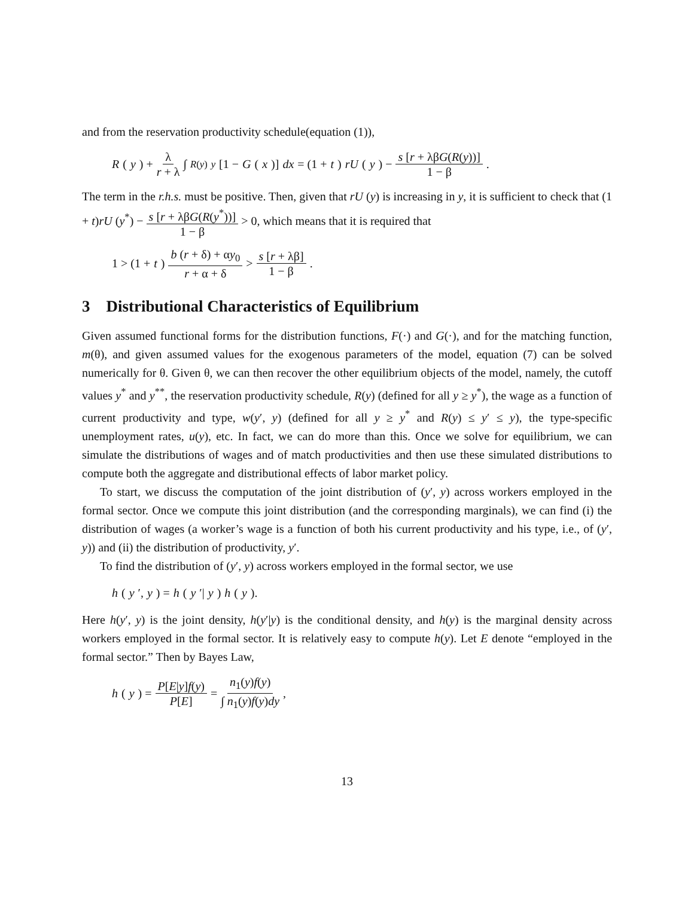and from the reservation productivity schedule(equation (1)),
R (y) + λ r + λ ∫<sub>R(y)</sub><sup>y</sup> [1 − G (x)] dx = (1 + t) rU (y) − s [r + λβG(R(y))] 1 − β.
The term in the r.h.s. must be positive. Then, given that rU (y) is increasing in y, it is sufficient to check that (1 + t)rU (y<sup>*</sup>) − s [r + λβG(R(y<sup>*</sup>))] 1 − β > 0, which means that it is required that
1 > (1 + t) b (r + δ) + αy<sub>0</sub> r + α + δ > s [r + λβ] 1 − β.
3 Distributional Characteristics of Equilibrium
Given assumed functional forms for the distribution functions, F(·) and G(·), and for the matching function, m(θ), and given assumed values for the exogenous parameters of the model, equation (7) can be solved numerically for θ. Given θ, we can then recover the other equilibrium objects of the model, namely, the cutoff values y<sup>*</sup> and y<sup>**</sup>, the reservation productivity schedule, R(y) (defined for all y ≥ y<sup>*</sup>), the wage as a function of current productivity and type, w(y′, y) (defined for all y ≥ y<sup>*</sup> and R(y) ≤ y′ ≤ y), the type-specific unemployment rates, u(y), etc. In fact, we can do more than this. Once we solve for equilibrium, we can simulate the distributions of wages and of match productivities and then use these simulated distributions to compute both the aggregate and distributional effects of labor market policy.
To start, we discuss the computation of the joint distribution of (y′, y) across workers employed in the formal sector. Once we compute this joint distribution (and the corresponding marginals), we can find (i) the distribution of wages (a worker’s wage is a function of both his current productivity and his type, i.e., of (y′, y)) and (ii) the distribution of productivity, y′.
To find the distribution of (y′, y) across workers employed in the formal sector, we use
h (y ′, y) = h (y ′| y) h (y).
Here h(y′, y) is the joint density, h(y′|y) is the conditional density, and h(y) is the marginal density across workers employed in the formal sector. It is relatively easy to compute h(y). Let E denote “employed in the formal sector.” Then by Bayes Law,
h (y) = P[E|y]f(y) P[E] = n<sub>1</sub>(y)f(y) ∫ n<sub>1</sub>(y)f(y)dy,
13